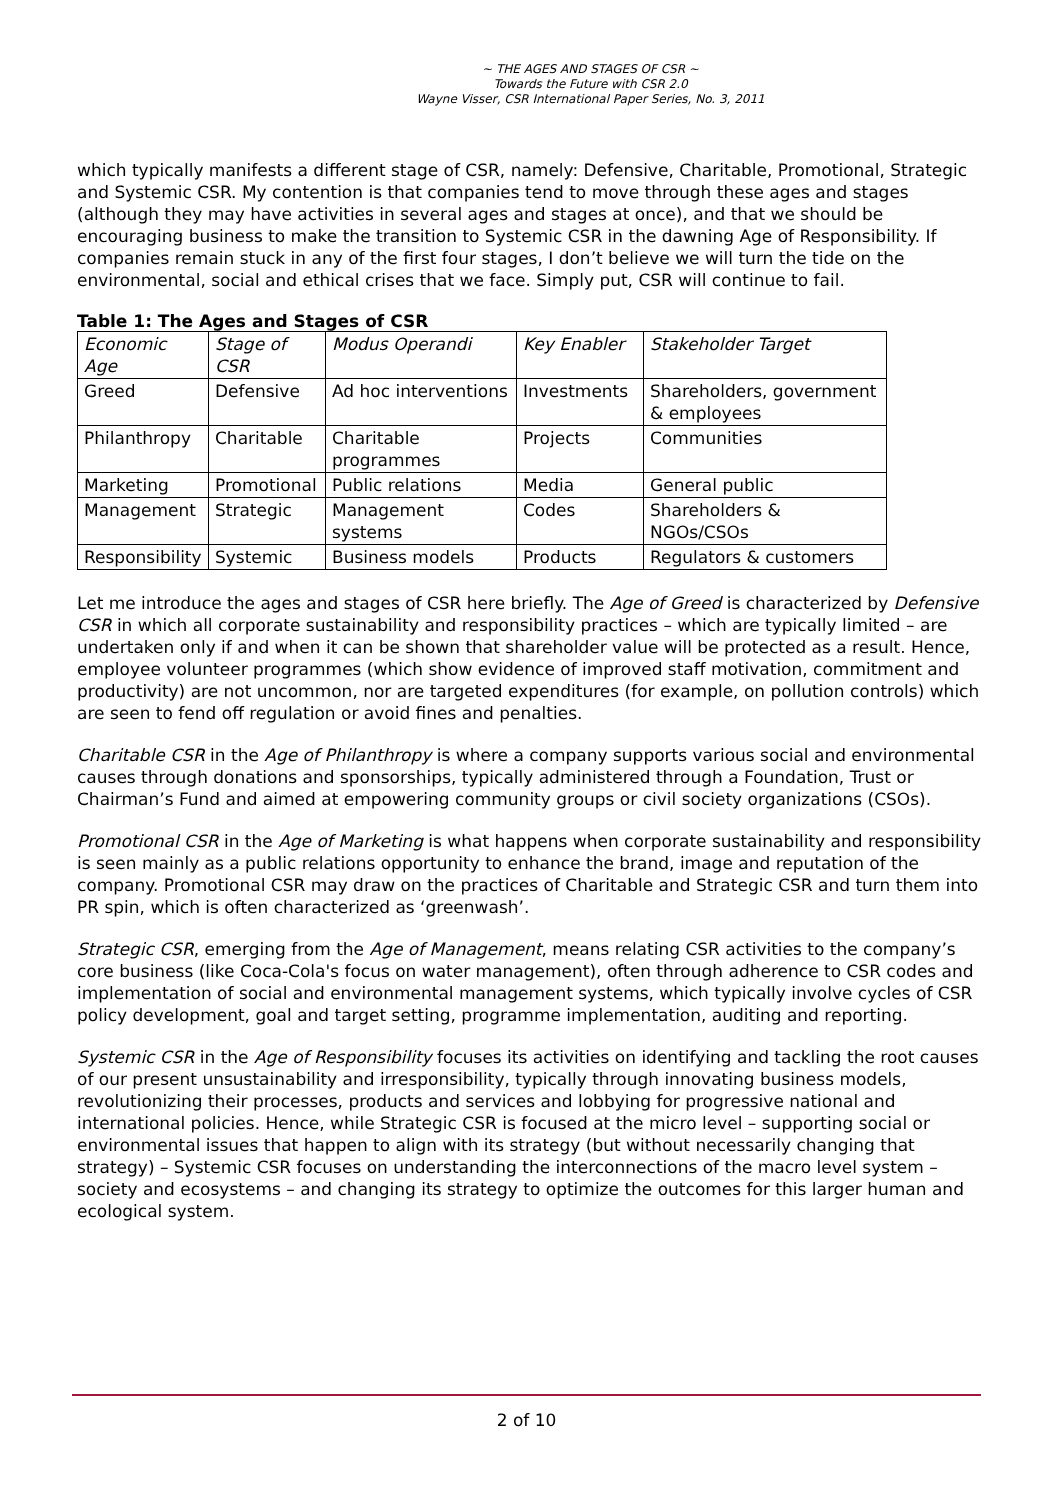~ THE AGES AND STAGES OF CSR ~
Towards the Future with CSR 2.0
Wayne Visser, CSR International Paper Series, No. 3, 2011
which typically manifests a different stage of CSR, namely: Defensive, Charitable, Promotional, Strategic and Systemic CSR. My contention is that companies tend to move through these ages and stages (although they may have activities in several ages and stages at once), and that we should be encouraging business to make the transition to Systemic CSR in the dawning Age of Responsibility. If companies remain stuck in any of the first four stages, I don’t believe we will turn the tide on the environmental, social and ethical crises that we face. Simply put, CSR will continue to fail.
Table 1: The Ages and Stages of CSR
| Economic Age | Stage of CSR | Modus Operandi | Key Enabler | Stakeholder Target |
| Greed | Defensive | Ad hoc interventions | Investments | Shareholders, government & employees |
| Philanthropy | Charitable | Charitable programmes | Projects | Communities |
| Marketing | Promotional | Public relations | Media | General public |
| Management | Strategic | Management systems | Codes | Shareholders & NGOs/CSOs |
| Responsibility | Systemic | Business models | Products | Regulators & customers |
Let me introduce the ages and stages of CSR here briefly. The Age of Greed is characterized by Defensive CSR in which all corporate sustainability and responsibility practices – which are typically limited – are undertaken only if and when it can be shown that shareholder value will be protected as a result. Hence, employee volunteer programmes (which show evidence of improved staff motivation, commitment and productivity) are not uncommon, nor are targeted expenditures (for example, on pollution controls) which are seen to fend off regulation or avoid fines and penalties.
Charitable CSR in the Age of Philanthropy is where a company supports various social and environmental causes through donations and sponsorships, typically administered through a Foundation, Trust or Chairman’s Fund and aimed at empowering community groups or civil society organizations (CSOs).
Promotional CSR in the Age of Marketing is what happens when corporate sustainability and responsibility is seen mainly as a public relations opportunity to enhance the brand, image and reputation of the company. Promotional CSR may draw on the practices of Charitable and Strategic CSR and turn them into PR spin, which is often characterized as ‘greenwash’.
Strategic CSR, emerging from the Age of Management, means relating CSR activities to the company’s core business (like Coca-Cola's focus on water management), often through adherence to CSR codes and implementation of social and environmental management systems, which typically involve cycles of CSR policy development, goal and target setting, programme implementation, auditing and reporting.
Systemic CSR in the Age of Responsibility focuses its activities on identifying and tackling the root causes of our present unsustainability and irresponsibility, typically through innovating business models, revolutionizing their processes, products and services and lobbying for progressive national and international policies. Hence, while Strategic CSR is focused at the micro level – supporting social or environmental issues that happen to align with its strategy (but without necessarily changing that strategy) – Systemic CSR focuses on understanding the interconnections of the macro level system – society and ecosystems – and changing its strategy to optimize the outcomes for this larger human and ecological system.
2 of 10